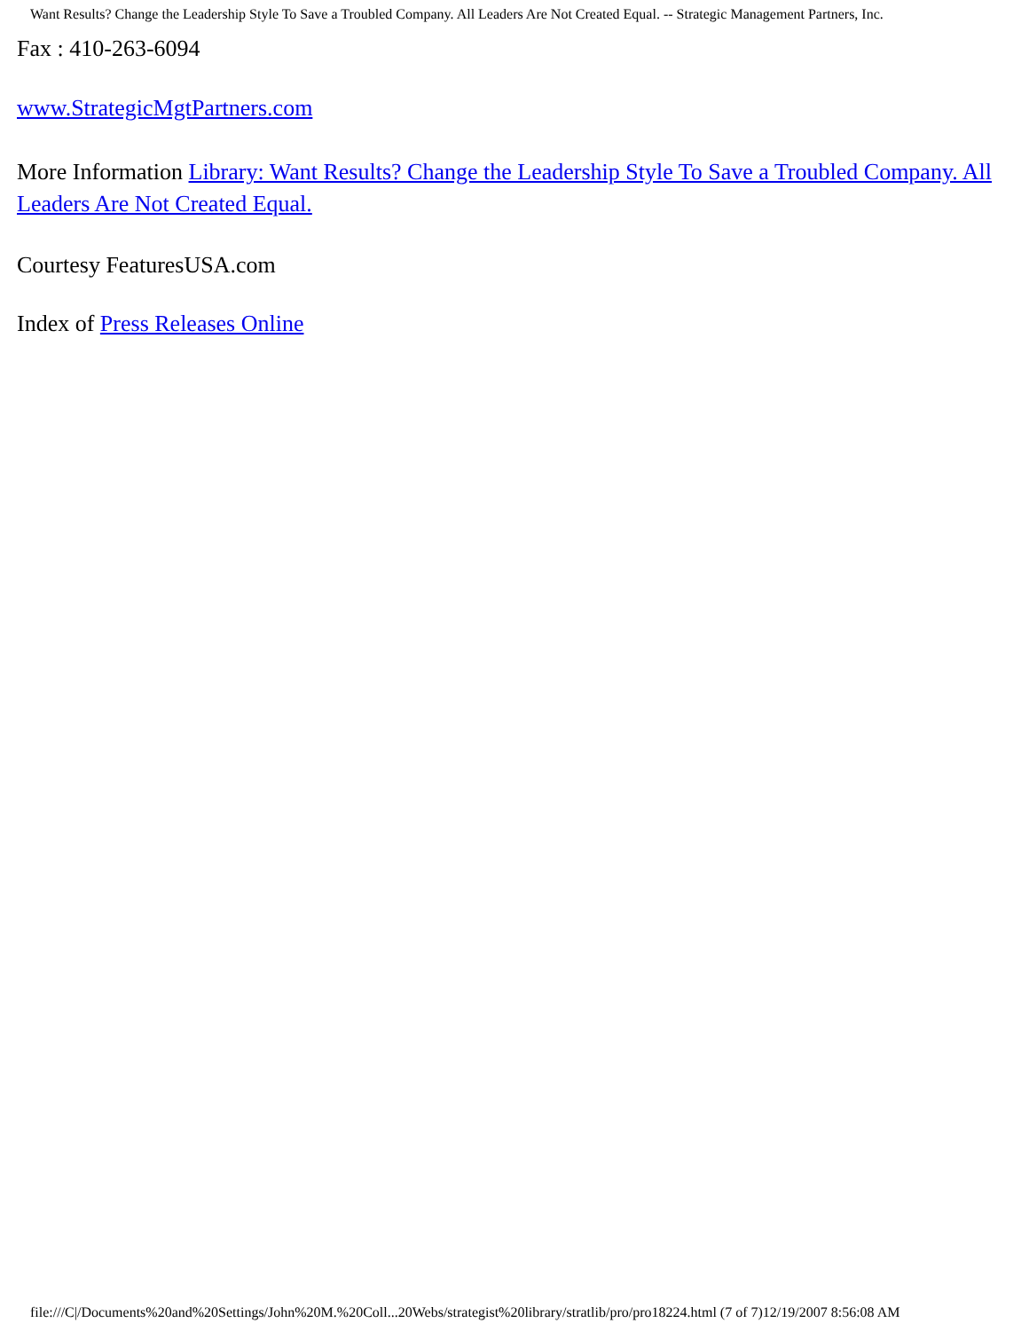Want Results? Change the Leadership Style To Save a Troubled Company. All Leaders Are Not Created Equal. -- Strategic Management Partners, Inc.
Fax : 410-263-6094
www.StrategicMgtPartners.com
More Information Library: Want Results? Change the Leadership Style To Save a Troubled Company. All Leaders Are Not Created Equal.
Courtesy FeaturesUSA.com
Index of Press Releases Online
file:///C|/Documents%20and%20Settings/John%20M.%20Coll...20Webs/strategist%20library/stratlib/pro/pro18224.html (7 of 7)12/19/2007 8:56:08 AM